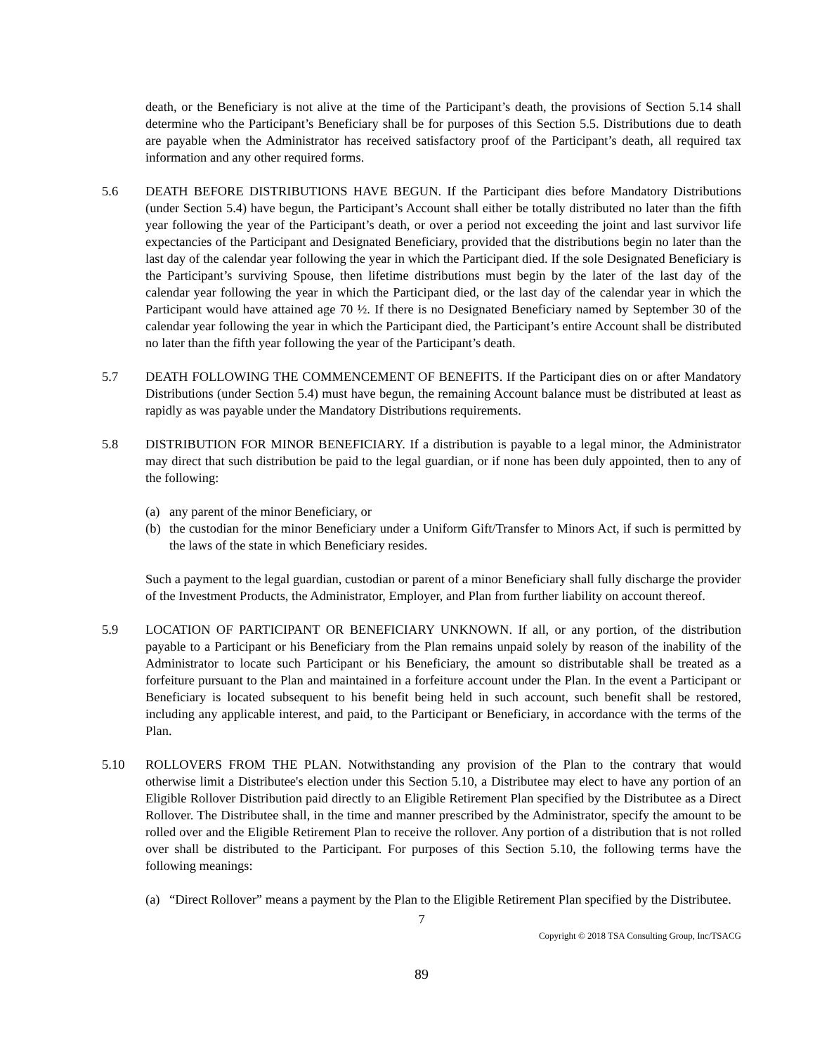death, or the Beneficiary is not alive at the time of the Participant’s death, the provisions of Section 5.14 shall determine who the Participant’s Beneficiary shall be for purposes of this Section 5.5. Distributions due to death are payable when the Administrator has received satisfactory proof of the Participant’s death, all required tax information and any other required forms.
5.6 DEATH BEFORE DISTRIBUTIONS HAVE BEGUN. If the Participant dies before Mandatory Distributions (under Section 5.4) have begun, the Participant’s Account shall either be totally distributed no later than the fifth year following the year of the Participant’s death, or over a period not exceeding the joint and last survivor life expectancies of the Participant and Designated Beneficiary, provided that the distributions begin no later than the last day of the calendar year following the year in which the Participant died. If the sole Designated Beneficiary is the Participant’s surviving Spouse, then lifetime distributions must begin by the later of the last day of the calendar year following the year in which the Participant died, or the last day of the calendar year in which the Participant would have attained age 70 ½. If there is no Designated Beneficiary named by September 30 of the calendar year following the year in which the Participant died, the Participant’s entire Account shall be distributed no later than the fifth year following the year of the Participant’s death.
5.7 DEATH FOLLOWING THE COMMENCEMENT OF BENEFITS. If the Participant dies on or after Mandatory Distributions (under Section 5.4) must have begun, the remaining Account balance must be distributed at least as rapidly as was payable under the Mandatory Distributions requirements.
5.8 DISTRIBUTION FOR MINOR BENEFICIARY. If a distribution is payable to a legal minor, the Administrator may direct that such distribution be paid to the legal guardian, or if none has been duly appointed, then to any of the following:
(a) any parent of the minor Beneficiary, or
(b) the custodian for the minor Beneficiary under a Uniform Gift/Transfer to Minors Act, if such is permitted by the laws of the state in which Beneficiary resides.
Such a payment to the legal guardian, custodian or parent of a minor Beneficiary shall fully discharge the provider of the Investment Products, the Administrator, Employer, and Plan from further liability on account thereof.
5.9 LOCATION OF PARTICIPANT OR BENEFICIARY UNKNOWN. If all, or any portion, of the distribution payable to a Participant or his Beneficiary from the Plan remains unpaid solely by reason of the inability of the Administrator to locate such Participant or his Beneficiary, the amount so distributable shall be treated as a forfeiture pursuant to the Plan and maintained in a forfeiture account under the Plan. In the event a Participant or Beneficiary is located subsequent to his benefit being held in such account, such benefit shall be restored, including any applicable interest, and paid, to the Participant or Beneficiary, in accordance with the terms of the Plan.
5.10 ROLLOVERS FROM THE PLAN. Notwithstanding any provision of the Plan to the contrary that would otherwise limit a Distributee's election under this Section 5.10, a Distributee may elect to have any portion of an Eligible Rollover Distribution paid directly to an Eligible Retirement Plan specified by the Distributee as a Direct Rollover. The Distributee shall, in the time and manner prescribed by the Administrator, specify the amount to be rolled over and the Eligible Retirement Plan to receive the rollover. Any portion of a distribution that is not rolled over shall be distributed to the Participant. For purposes of this Section 5.10, the following terms have the following meanings:
(a) “Direct Rollover” means a payment by the Plan to the Eligible Retirement Plan specified by the Distributee.
7
Copyright © 2018 TSA Consulting Group, Inc/TSACG
89